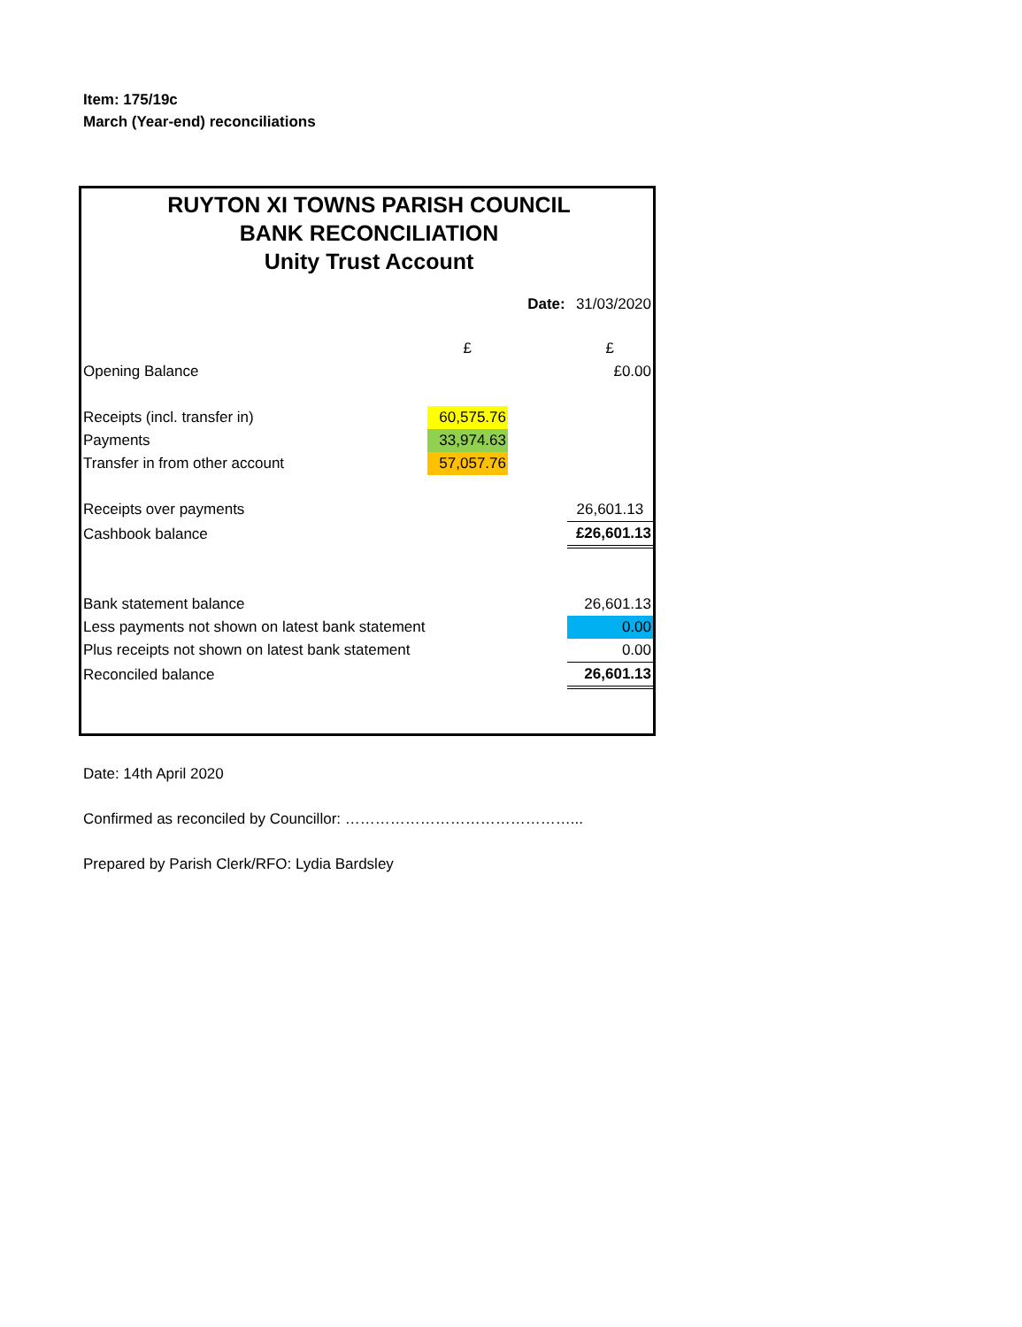Item: 175/19c
March (Year-end) reconciliations
RUYTON XI TOWNS PARISH COUNCIL
BANK RECONCILIATION
Unity Trust Account
| | | Date: | 31/03/2020 |
| | £ | | £ |
| Opening Balance | | | £0.00 |
| Receipts (incl. transfer in) | 60,575.76 | | |
| Payments | 33,974.63 | | |
| Transfer in from other account | 57,057.76 | | |
| Receipts over payments | | | 26,601.13 |
| Cashbook balance | | | £26,601.13 |
| Bank statement balance | | | 26,601.13 |
| Less payments not shown on latest bank statement | | | 0.00 |
| Plus receipts not shown on latest bank statement | | | 0.00 |
| Reconciled balance | | | 26,601.13 |
Date: 14th April 2020
Confirmed as reconciled by Councillor: ………………………………………...
Prepared by Parish Clerk/RFO: Lydia Bardsley